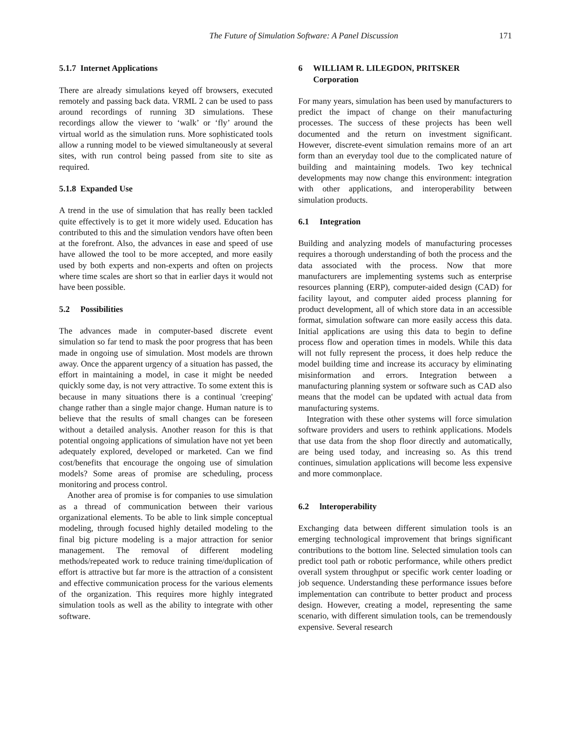The Future of Simulation Software: A Panel Discussion 171
5.1.7 Internet Applications
There are already simulations keyed off browsers, executed remotely and passing back data. VRML 2 can be used to pass around recordings of running 3D simulations. These recordings allow the viewer to ‘walk’ or ‘fly’ around the virtual world as the simulation runs. More sophisticated tools allow a running model to be viewed simultaneously at several sites, with run control being passed from site to site as required.
5.1.8 Expanded Use
A trend in the use of simulation that has really been tackled quite effectively is to get it more widely used. Education has contributed to this and the simulation vendors have often been at the forefront. Also, the advances in ease and speed of use have allowed the tool to be more accepted, and more easily used by both experts and non-experts and often on projects where time scales are short so that in earlier days it would not have been possible.
5.2 Possibilities
The advances made in computer-based discrete event simulation so far tend to mask the poor progress that has been made in ongoing use of simulation. Most models are thrown away. Once the apparent urgency of a situation has passed, the effort in maintaining a model, in case it might be needed quickly some day, is not very attractive. To some extent this is because in many situations there is a continual 'creeping' change rather than a single major change. Human nature is to believe that the results of small changes can be foreseen without a detailed analysis. Another reason for this is that potential ongoing applications of simulation have not yet been adequately explored, developed or marketed. Can we find cost/benefits that encourage the ongoing use of simulation models? Some areas of promise are scheduling, process monitoring and process control.
Another area of promise is for companies to use simulation as a thread of communication between their various organizational elements. To be able to link simple conceptual modeling, through focused highly detailed modeling to the final big picture modeling is a major attraction for senior management. The removal of different modeling methods/repeated work to reduce training time/duplication of effort is attractive but far more is the attraction of a consistent and effective communication process for the various elements of the organization. This requires more highly integrated simulation tools as well as the ability to integrate with other software.
6 WILLIAM R. LILEGDON, PRITSKER
Corporation
For many years, simulation has been used by manufacturers to predict the impact of change on their manufacturing processes. The success of these projects has been well documented and the return on investment significant. However, discrete-event simulation remains more of an art form than an everyday tool due to the complicated nature of building and maintaining models. Two key technical developments may now change this environment: integration with other applications, and interoperability between simulation products.
6.1 Integration
Building and analyzing models of manufacturing processes requires a thorough understanding of both the process and the data associated with the process. Now that more manufacturers are implementing systems such as enterprise resources planning (ERP), computer-aided design (CAD) for facility layout, and computer aided process planning for product development, all of which store data in an accessible format, simulation software can more easily access this data. Initial applications are using this data to begin to define process flow and operation times in models. While this data will not fully represent the process, it does help reduce the model building time and increase its accuracy by eliminating misinformation and errors. Integration between a manufacturing planning system or software such as CAD also means that the model can be updated with actual data from manufacturing systems.
Integration with these other systems will force simulation software providers and users to rethink applications. Models that use data from the shop floor directly and automatically, are being used today, and increasing so. As this trend continues, simulation applications will become less expensive and more commonplace.
6.2 lnteroperability
Exchanging data between different simulation tools is an emerging technological improvement that brings significant contributions to the bottom line. Selected simulation tools can predict tool path or robotic performance, while others predict overall system throughput or specific work center loading or job sequence. Understanding these performance issues before implementation can contribute to better product and process design. However, creating a model, representing the same scenario, with different simulation tools, can be tremendously expensive. Several research